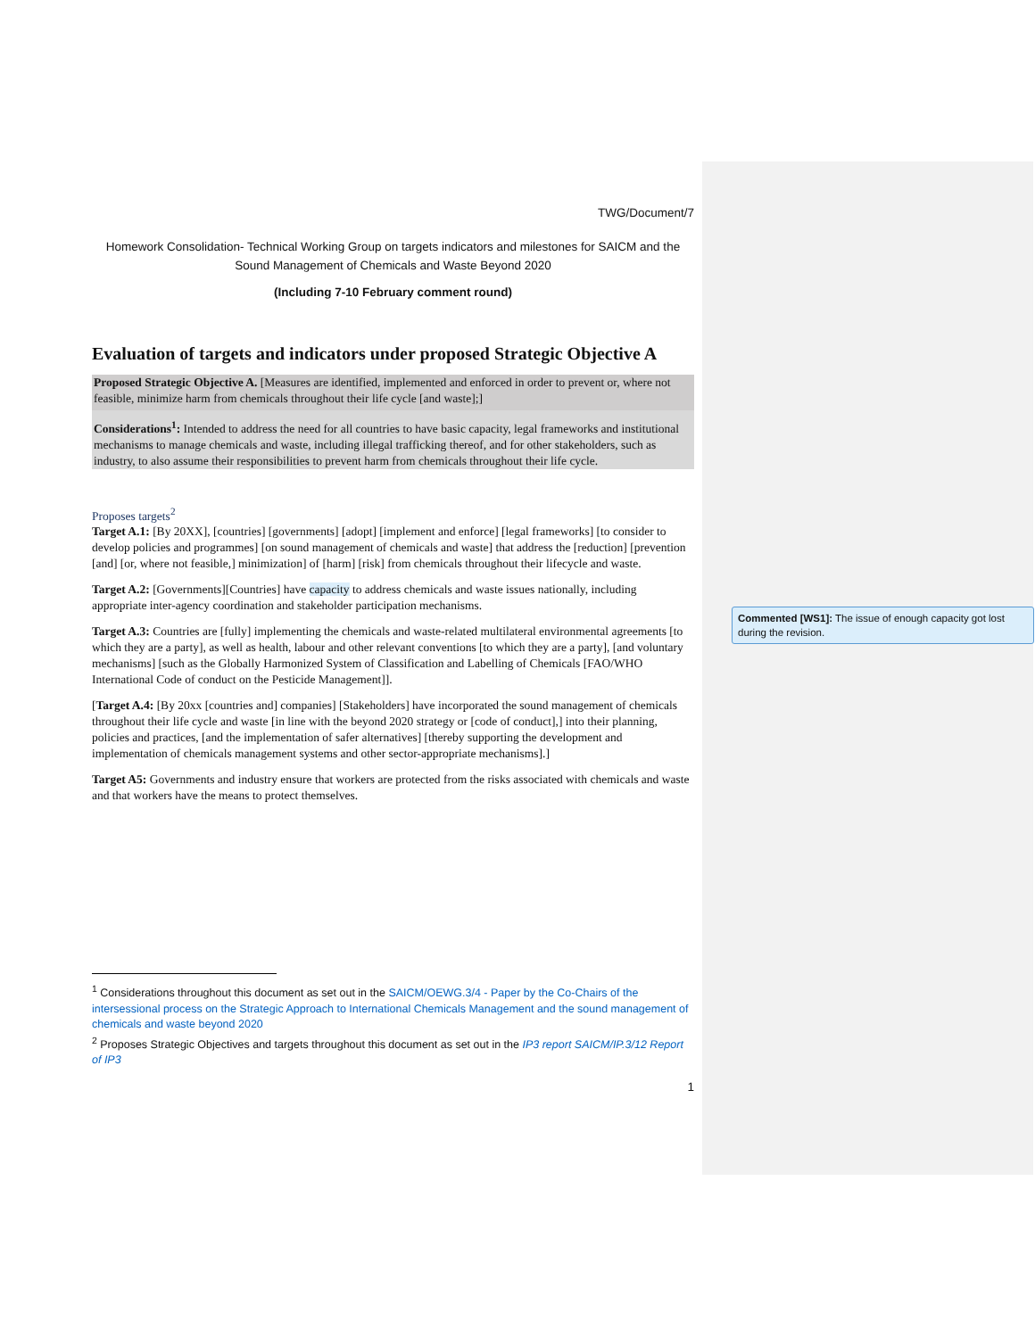TWG/Document/7
Homework Consolidation- Technical Working Group on targets indicators and milestones for SAICM and the Sound Management of Chemicals and Waste Beyond 2020
(Including 7-10 February comment round)
Evaluation of targets and indicators under proposed Strategic Objective A
Proposed Strategic Objective A. [Measures are identified, implemented and enforced in order to prevent or, where not feasible, minimize harm from chemicals throughout their life cycle [and waste];]
Considerations<sup>1</sup>: Intended to address the need for all countries to have basic capacity, legal frameworks and institutional mechanisms to manage chemicals and waste, including illegal trafficking thereof, and for other stakeholders, such as industry, to also assume their responsibilities to prevent harm from chemicals throughout their life cycle.
Proposes targets<sup>2</sup>
Target A.1: [By 20XX], [countries] [governments] [adopt] [implement and enforce] [legal frameworks] [to consider to develop policies and programmes] [on sound management of chemicals and waste] that address the [reduction] [prevention [and] [or, where not feasible,] minimization] of [harm] [risk] from chemicals throughout their lifecycle and waste.
Target A.2: [Governments][Countries] have capacity to address chemicals and waste issues nationally, including appropriate inter-agency coordination and stakeholder participation mechanisms.
Target A.3: Countries are [fully] implementing the chemicals and waste-related multilateral environmental agreements [to which they are a party], as well as health, labour and other relevant conventions [to which they are a party], [and voluntary mechanisms] [such as the Globally Harmonized System of Classification and Labelling of Chemicals [FAO/WHO International Code of conduct on the Pesticide Management]].
[Target A.4: [By 20xx [countries and] companies] [Stakeholders] have incorporated the sound management of chemicals throughout their life cycle and waste [in line with the beyond 2020 strategy or [code of conduct],] into their planning, policies and practices, [and the implementation of safer alternatives] [thereby supporting the development and implementation of chemicals management systems and other sector-appropriate mechanisms].]
Target A5: Governments and industry ensure that workers are protected from the risks associated with chemicals and waste and that workers have the means to protect themselves.
<sup>1</sup> Considerations throughout this document as set out in the SAICM/OEWG.3/4 - Paper by the Co-Chairs of the intersessional process on the Strategic Approach to International Chemicals Management and the sound management of chemicals and waste beyond 2020
<sup>2</sup> Proposes Strategic Objectives and targets throughout this document as set out in the IP3 report SAICM/IP.3/12 Report of IP3
1
Commented [WS1]: The issue of enough capacity got lost during the revision.